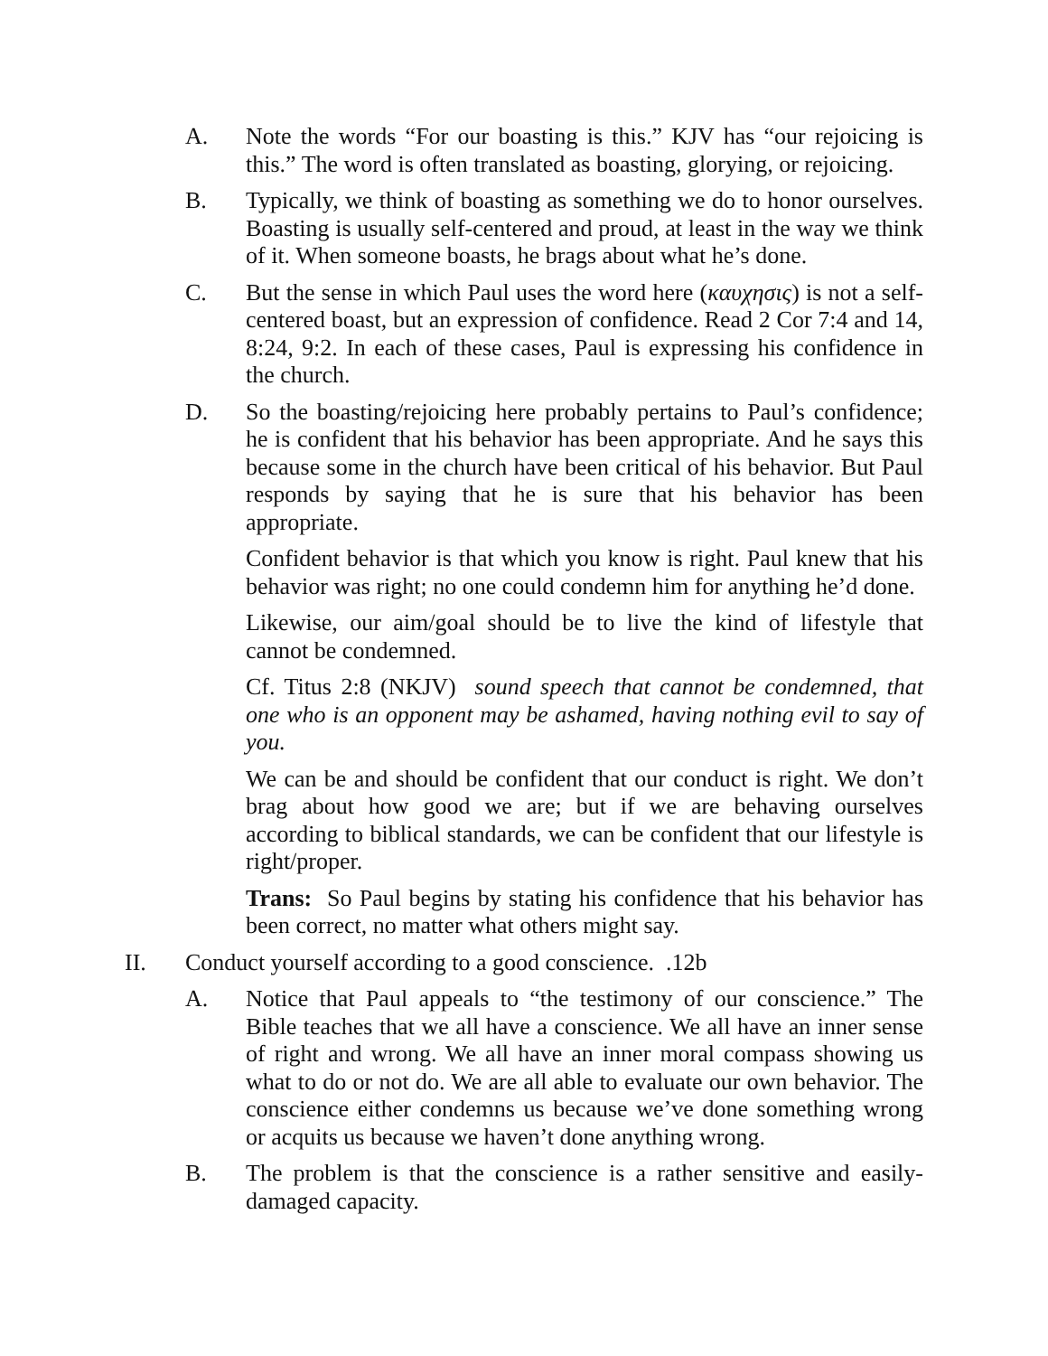A. Note the words “For our boasting is this.” KJV has “our rejoicing is this.” The word is often translated as boasting, glorying, or rejoicing.
B. Typically, we think of boasting as something we do to honor ourselves. Boasting is usually self-centered and proud, at least in the way we think of it. When someone boasts, he brags about what he’s done.
C. But the sense in which Paul uses the word here (καυχησις) is not a self-centered boast, but an expression of confidence. Read 2 Cor 7:4 and 14, 8:24, 9:2. In each of these cases, Paul is expressing his confidence in the church.
D. So the boasting/rejoicing here probably pertains to Paul’s confidence; he is confident that his behavior has been appropriate. And he says this because some in the church have been critical of his behavior. But Paul responds by saying that he is sure that his behavior has been appropriate.
Confident behavior is that which you know is right. Paul knew that his behavior was right; no one could condemn him for anything he’d done.
Likewise, our aim/goal should be to live the kind of lifestyle that cannot be condemned.
Cf. Titus 2:8 (NKJV) sound speech that cannot be condemned, that one who is an opponent may be ashamed, having nothing evil to say of you.
We can be and should be confident that our conduct is right. We don’t brag about how good we are; but if we are behaving ourselves according to biblical standards, we can be confident that our lifestyle is right/proper.
Trans: So Paul begins by stating his confidence that his behavior has been correct, no matter what others might say.
II. Conduct yourself according to a good conscience. .12b
A. Notice that Paul appeals to “the testimony of our conscience.” The Bible teaches that we all have a conscience. We all have an inner sense of right and wrong. We all have an inner moral compass showing us what to do or not do. We are all able to evaluate our own behavior. The conscience either condemns us because we’ve done something wrong or acquits us because we haven’t done anything wrong.
B. The problem is that the conscience is a rather sensitive and easily-damaged capacity.